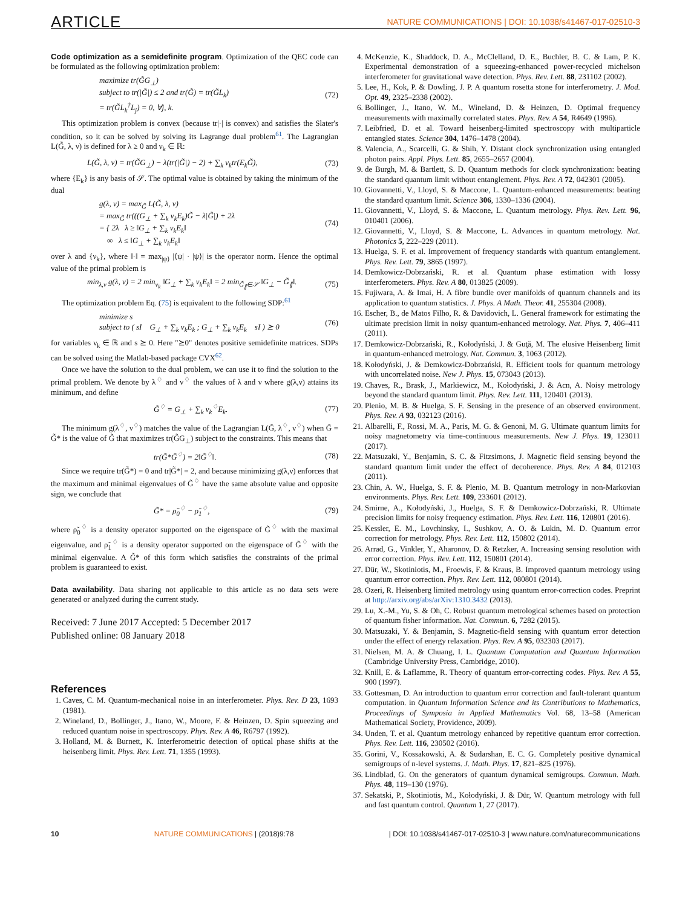ARTICLE NATURE COMMUNICATIONS | DOI: 10.1038/s41467-017-02510-3
Code optimization as a semidefinite program. Optimization of the QEC code can be formulated as the following optimization problem:
maximize tr(G̃G<sub>⊥</sub>)
subject to tr(|G̃|) ≤ 2 and tr(G̃) = tr(G̃L<sub>k</sub>)
= tr(G̃L<sub>k</sub><sup>†</sup>L<sub>j</sub>) = 0, ∀j, k.
(72)
This optimization problem is convex (because tr|·| is convex) and satisfies the Slater's condition, so it can be solved by solving its Lagrange dual problem<sup>61</sup>. The Lagrangian L(G̃, λ, ν) is defined for λ ≥ 0 and ν<sub>k</sub> ∈ ℝ:
L(G̃, λ, ν) = tr(G̃G<sub>⊥</sub>) − λ(tr(|G̃|) − 2) + ∑<sub>k</sub> ν<sub>k</sub>tr(E<sub>k</sub>G̃),
(73)
where {E<sub>k</sub>} is any basis of 𝒮. The optimal value is obtained by taking the minimum of the dual
g(λ, ν) = max<sub>G̃</sub> L(G̃, λ, ν)
= max<sub>G̃</sub> tr(((G<sub>⊥</sub> + ∑<sub>k</sub> ν<sub>k</sub>E<sub>k</sub>)G̃ − λ|G̃|) + 2λ
= { 2λ λ ≥ ‖G<sub>⊥</sub> + ∑<sub>k</sub> ν<sub>k</sub>E<sub>k</sub>‖
∞ λ ≤ ‖G<sub>⊥</sub> + ∑<sub>k</sub> ν<sub>k</sub>E<sub>k</sub>‖
(74)
over λ and {ν<sub>k</sub>}, where ‖·‖ = max<sub>|ψ⟩</sub> |⟨ψ| · |ψ⟩| is the operator norm. Hence the optimal value of the primal problem is
min<sub>λ,ν</sub> g(λ, ν) = 2 min<sub>ν<sub>k</sub></sub> ‖G<sub>⊥</sub> + ∑<sub>k</sub> ν<sub>k</sub>E<sub>k</sub>‖ = 2 min<sub>G̃<sub>∥</sub>∈𝒮</sub> ‖G<sub>⊥</sub> − G̃<sub>∥</sub>‖.
(75)
The optimization problem Eq. (75) is equivalent to the following SDP:<sup>61</sup>
minimize s
subject to ( sI G<sub>⊥</sub> + ∑<sub>k</sub> ν<sub>k</sub>E<sub>k</sub> ; G<sub>⊥</sub> + ∑<sub>k</sub> ν<sub>k</sub>E<sub>k</sub> sI ) ⪰ 0
(76)
for variables ν<sub>k</sub> ∈ ℝ and s ⪰ 0. Here "⪰0" denotes positive semidefinite matrices. SDPs can be solved using the Matlab-based package CVX<sup>62</sup>.
Once we have the solution to the dual problem, we can use it to find the solution to the primal problem. We denote by λ<sup>♢</sup> and ν<sup>♢</sup> the values of λ and ν where g(λ,ν) attains its minimum, and define
G̃<sup>♢</sup> = G<sub>⊥</sub> + ∑<sub>k</sub> ν<sub>k</sub><sup>♢</sup>E<sub>k</sub>. (77)
The minimum g(λ<sup>♢</sup>, ν<sup>♢</sup>) matches the value of the Lagrangian L(G̃, λ<sup>♢</sup>, ν<sup>♢</sup>) when G̃ = G̃* is the value of G̃ that maximizes tr(G̃G<sub>⊥</sub>) subject to the constraints. This means that
tr(G̃*G̃<sup>♢</sup>) = 2‖G̃<sup>♢</sup>‖. (78)
Since we require tr(G̃*) = 0 and tr|G̃*| = 2, and because minimizing g(λ,ν) enforces that the maximum and minimal eigenvalues of G̃<sup>♢</sup> have the same absolute value and opposite sign, we conclude that
G̃* = ρ̃<sub>0</sub><sup>♢</sup> − ρ̃<sub>1</sub><sup>♢</sup>, (79)
where ρ̃<sub>0</sub><sup>♢</sup> is a density operator supported on the eigenspace of G̃<sup>♢</sup> with the maximal eigenvalue, and ρ̃<sub>1</sub><sup>♢</sup> is a density operator supported on the eigenspace of G̃<sup>♢</sup> with the minimal eigenvalue. A G̃* of this form which satisfies the constraints of the primal problem is guaranteed to exist.
Data availability. Data sharing not applicable to this article as no data sets were generated or analyzed during the current study.
Received: 7 June 2017 Accepted: 5 December 2017
Published online: 08 January 2018
References
1. Caves, C. M. Quantum-mechanical noise in an interferometer. Phys. Rev. D 23, 1693 (1981).
2. Wineland, D., Bollinger, J., Itano, W., Moore, F. & Heinzen, D. Spin squeezing and reduced quantum noise in spectroscopy. Phys. Rev. A 46, R6797 (1992).
3. Holland, M. & Burnett, K. Interferometric detection of optical phase shifts at the heisenberg limit. Phys. Rev. Lett. 71, 1355 (1993).
4. McKenzie, K., Shaddock, D. A., McClelland, D. E., Buchler, B. C. & Lam, P. K. Experimental demonstration of a squeezing-enhanced power-recycled michelson interferometer for gravitational wave detection. Phys. Rev. Lett. 88, 231102 (2002).
5. Lee, H., Kok, P. & Dowling, J. P. A quantum rosetta stone for interferometry. J. Mod. Opt. 49, 2325–2338 (2002).
6. Bollinger, J., Itano, W. M., Wineland, D. & Heinzen, D. Optimal frequency measurements with maximally correlated states. Phys. Rev. A 54, R4649 (1996).
7. Leibfried, D. et al. Toward heisenberg-limited spectroscopy with multiparticle entangled states. Science 304, 1476–1478 (2004).
8. Valencia, A., Scarcelli, G. & Shih, Y. Distant clock synchronization using entangled photon pairs. Appl. Phys. Lett. 85, 2655–2657 (2004).
9. de Burgh, M. & Bartlett, S. D. Quantum methods for clock synchronization: beating the standard quantum limit without entanglement. Phys. Rev. A 72, 042301 (2005).
10. Giovannetti, V., Lloyd, S. & Maccone, L. Quantum-enhanced measurements: beating the standard quantum limit. Science 306, 1330–1336 (2004).
11. Giovannetti, V., Lloyd, S. & Maccone, L. Quantum metrology. Phys. Rev. Lett. 96, 010401 (2006).
12. Giovannetti, V., Lloyd, S. & Maccone, L. Advances in quantum metrology. Nat. Photonics 5, 222–229 (2011).
13. Huelga, S. F. et al. Improvement of frequency standards with quantum entanglement. Phys. Rev. Lett. 79, 3865 (1997).
14. Demkowicz-Dobrzański, R. et al. Quantum phase estimation with lossy interferometers. Phys. Rev. A 80, 013825 (2009).
15. Fujiwara, A. & Imai, H. A fibre bundle over manifolds of quantum channels and its application to quantum statistics. J. Phys. A Math. Theor. 41, 255304 (2008).
16. Escher, B., de Matos Filho, R. & Davidovich, L. General framework for estimating the ultimate precision limit in noisy quantum-enhanced metrology. Nat. Phys. 7, 406–411 (2011).
17. Demkowicz-Dobrzański, R., Kołodyński, J. & Guţă, M. The elusive Heisenberg limit in quantum-enhanced metrology. Nat. Commun. 3, 1063 (2012).
18. Kołodyński, J. & Demkowicz-Dobrzański, R. Efficient tools for quantum metrology with uncorrelated noise. New J. Phys. 15, 073043 (2013).
19. Chaves, R., Brask, J., Markiewicz, M., Kołodyński, J. & Acn, A. Noisy metrology beyond the standard quantum limit. Phys. Rev. Lett. 111, 120401 (2013).
20. Plenio, M. B. & Huelga, S. F. Sensing in the presence of an observed environment. Phys. Rev. A 93, 032123 (2016).
21. Albarelli, F., Rossi, M. A., Paris, M. G. & Genoni, M. G. Ultimate quantum limits for noisy magnetometry via time-continuous measurements. New J. Phys. 19, 123011 (2017).
22. Matsuzaki, Y., Benjamin, S. C. & Fitzsimons, J. Magnetic field sensing beyond the standard quantum limit under the effect of decoherence. Phys. Rev. A 84, 012103 (2011).
23. Chin, A. W., Huelga, S. F. & Plenio, M. B. Quantum metrology in non-Markovian environments. Phys. Rev. Lett. 109, 233601 (2012).
24. Smirne, A., Kołodyński, J., Huelga, S. F. & Demkowicz-Dobrzański, R. Ultimate precision limits for noisy frequency estimation. Phys. Rev. Lett. 116, 120801 (2016).
25. Kessler, E. M., Lovchinsky, I., Sushkov, A. O. & Lukin, M. D. Quantum error correction for metrology. Phys. Rev. Lett. 112, 150802 (2014).
26. Arrad, G., Vinkler, Y., Aharonov, D. & Retzker, A. Increasing sensing resolution with error correction. Phys. Rev. Lett. 112, 150801 (2014).
27. Dür, W., Skotiniotis, M., Froewis, F. & Kraus, B. Improved quantum metrology using quantum error correction. Phys. Rev. Lett. 112, 080801 (2014).
28. Ozeri, R. Heisenberg limited metrology using quantum error-correction codes. Preprint at http://arxiv.org/abs/arXiv:1310.3432 (2013).
29. Lu, X.-M., Yu, S. & Oh, C. Robust quantum metrological schemes based on protection of quantum fisher information. Nat. Commun. 6, 7282 (2015).
30. Matsuzaki, Y. & Benjamin, S. Magnetic-field sensing with quantum error detection under the effect of energy relaxation. Phys. Rev. A 95, 032303 (2017).
31. Nielsen, M. A. & Chuang, I. L. Quantum Computation and Quantum Information (Cambridge University Press, Cambridge, 2010).
32. Knill, E. & Laflamme, R. Theory of quantum error-correcting codes. Phys. Rev. A 55, 900 (1997).
33. Gottesman, D. An introduction to quantum error correction and fault-tolerant quantum computation. in Quantum Information Science and its Contributions to Mathematics, Proceedings of Symposia in Applied Mathematics Vol. 68, 13–58 (American Mathematical Society, Providence, 2009).
34. Unden, T. et al. Quantum metrology enhanced by repetitive quantum error correction. Phys. Rev. Lett. 116, 230502 (2016).
35. Gorini, V., Kossakowski, A. & Sudarshan, E. C. G. Completely positive dynamical semigroups of n-level systems. J. Math. Phys. 17, 821–825 (1976).
36. Lindblad, G. On the generators of quantum dynamical semigroups. Commun. Math. Phys. 48, 119–130 (1976).
37. Sekatski, P., Skotiniotis, M., Kołodyński, J. & Dür, W. Quantum metrology with full and fast quantum control. Quantum 1, 27 (2017).
10 NATURE COMMUNICATIONS | (2018)9:78 | DOI: 10.1038/s41467-017-02510-3 | www.nature.com/naturecommunications